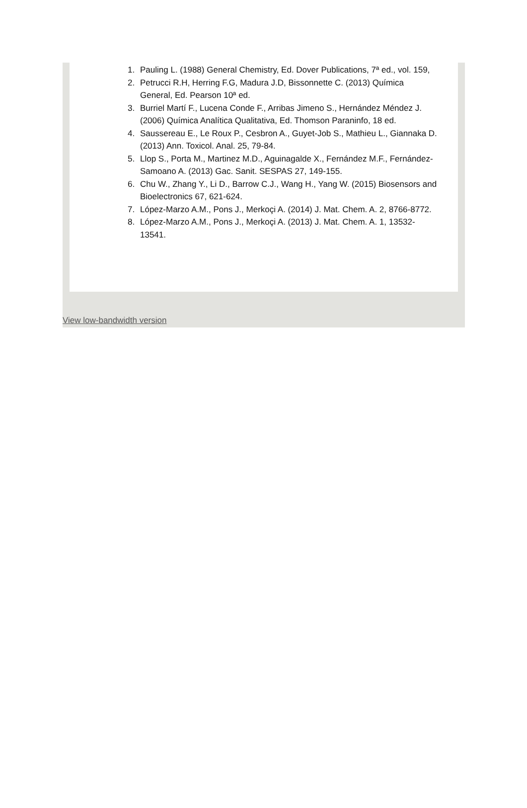1. Pauling L. (1988) General Chemistry, Ed. Dover Publications, 7ª ed., vol. 159,
2. Petrucci R.H, Herring F.G, Madura J.D, Bissonnette C. (2013) Química General, Ed. Pearson 10ª ed.
3. Burriel Martí F., Lucena Conde F., Arribas Jimeno S., Hernández Méndez J. (2006) Química Analítica Qualitativa, Ed. Thomson Paraninfo, 18 ed.
4. Saussereau E., Le Roux P., Cesbron A., Guyet-Job S., Mathieu L., Giannaka D. (2013) Ann. Toxicol. Anal. 25, 79-84.
5. Llop S., Porta M., Martinez M.D., Aguinagalde X., Fernández M.F., Fernández-Samoano A. (2013) Gac. Sanit. SESPAS 27, 149-155.
6. Chu W., Zhang Y., Li D., Barrow C.J., Wang H., Yang W. (2015) Biosensors and Bioelectronics 67, 621-624.
7. López-Marzo A.M., Pons J., Merkoçi A. (2014) J. Mat. Chem. A. 2, 8766-8772.
8. López-Marzo A.M., Pons J., Merkoçi A. (2013) J. Mat. Chem. A. 1, 13532-13541.
View low-bandwidth version